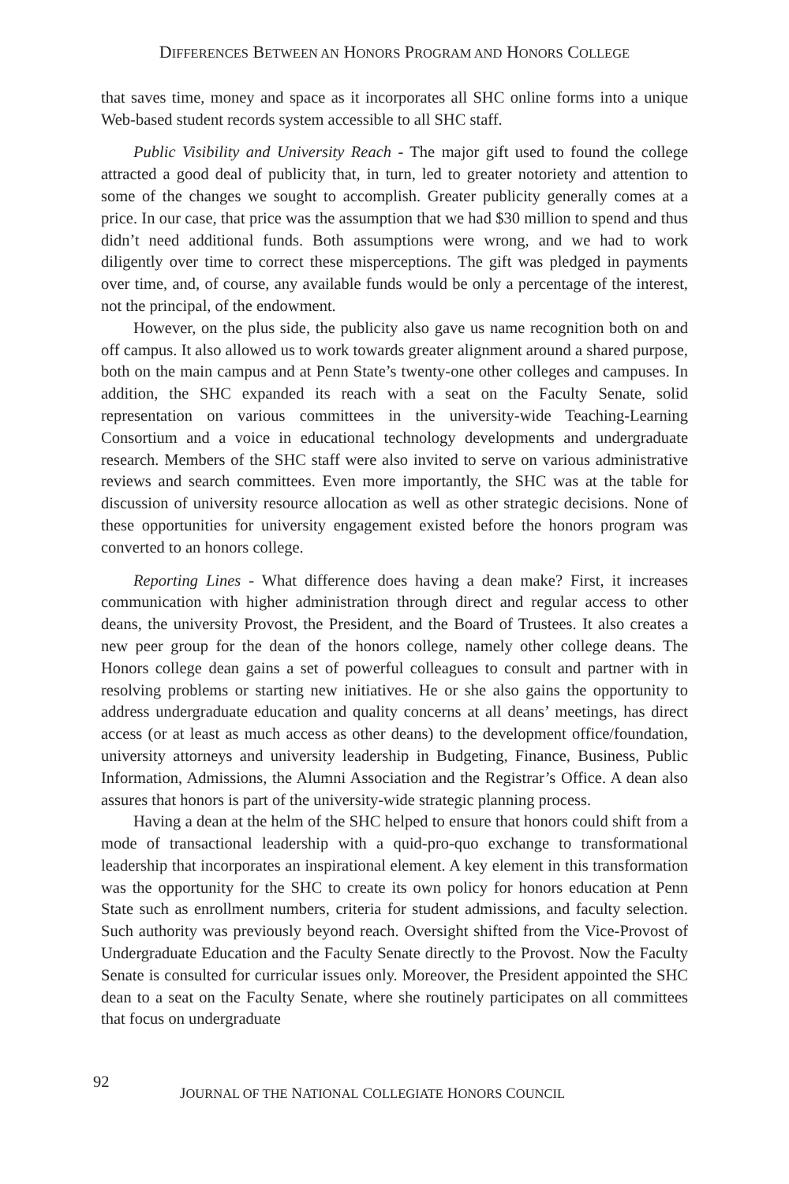DIFFERENCES BETWEEN AN HONORS PROGRAM AND HONORS COLLEGE
that saves time, money and space as it incorporates all SHC online forms into a unique Web-based student records system accessible to all SHC staff.
Public Visibility and University Reach - The major gift used to found the college attracted a good deal of publicity that, in turn, led to greater notoriety and attention to some of the changes we sought to accomplish. Greater publicity generally comes at a price. In our case, that price was the assumption that we had $30 million to spend and thus didn’t need additional funds. Both assumptions were wrong, and we had to work diligently over time to correct these misperceptions. The gift was pledged in payments over time, and, of course, any available funds would be only a percentage of the interest, not the principal, of the endowment.
However, on the plus side, the publicity also gave us name recognition both on and off campus. It also allowed us to work towards greater alignment around a shared purpose, both on the main campus and at Penn State’s twenty-one other colleges and campuses. In addition, the SHC expanded its reach with a seat on the Faculty Senate, solid representation on various committees in the university-wide Teaching-Learning Consortium and a voice in educational technology developments and undergraduate research. Members of the SHC staff were also invited to serve on various administrative reviews and search committees. Even more importantly, the SHC was at the table for discussion of university resource allocation as well as other strategic decisions. None of these opportunities for university engagement existed before the honors program was converted to an honors college.
Reporting Lines - What difference does having a dean make? First, it increases communication with higher administration through direct and regular access to other deans, the university Provost, the President, and the Board of Trustees. It also creates a new peer group for the dean of the honors college, namely other college deans. The Honors college dean gains a set of powerful colleagues to consult and partner with in resolving problems or starting new initiatives. He or she also gains the opportunity to address undergraduate education and quality concerns at all deans’ meetings, has direct access (or at least as much access as other deans) to the development office/foundation, university attorneys and university leadership in Budgeting, Finance, Business, Public Information, Admissions, the Alumni Association and the Registrar’s Office. A dean also assures that honors is part of the university-wide strategic planning process.
Having a dean at the helm of the SHC helped to ensure that honors could shift from a mode of transactional leadership with a quid-pro-quo exchange to transformational leadership that incorporates an inspirational element. A key element in this transformation was the opportunity for the SHC to create its own policy for honors education at Penn State such as enrollment numbers, criteria for student admissions, and faculty selection. Such authority was previously beyond reach. Oversight shifted from the Vice-Provost of Undergraduate Education and the Faculty Senate directly to the Provost. Now the Faculty Senate is consulted for curricular issues only. Moreover, the President appointed the SHC dean to a seat on the Faculty Senate, where she routinely participates on all committees that focus on undergraduate
92
JOURNAL OF THE NATIONAL COLLEGIATE HONORS COUNCIL